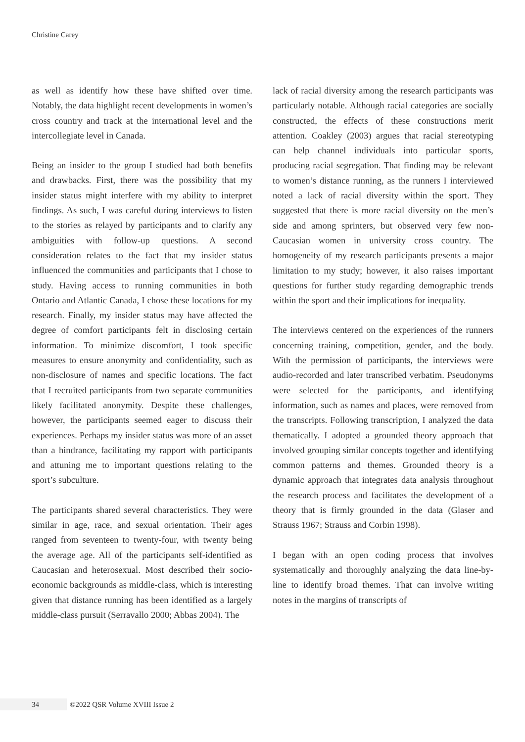Christine Carey
as well as identify how these have shifted over time. Notably, the data highlight recent developments in women’s cross country and track at the international level and the intercollegiate level in Canada.
Being an insider to the group I studied had both benefits and drawbacks. First, there was the possibility that my insider status might interfere with my ability to interpret findings. As such, I was careful during interviews to listen to the stories as relayed by participants and to clarify any ambiguities with follow-up questions. A second consideration relates to the fact that my insider status influenced the communities and participants that I chose to study. Having access to running communities in both Ontario and Atlantic Canada, I chose these locations for my research. Finally, my insider status may have affected the degree of comfort participants felt in disclosing certain information. To minimize discomfort, I took specific measures to ensure anonymity and confidentiality, such as non-disclosure of names and specific locations. The fact that I recruited participants from two separate communities likely facilitated anonymity. Despite these challenges, however, the participants seemed eager to discuss their experiences. Perhaps my insider status was more of an asset than a hindrance, facilitating my rapport with participants and attuning me to important questions relating to the sport’s subculture.
The participants shared several characteristics. They were similar in age, race, and sexual orientation. Their ages ranged from seventeen to twenty-four, with twenty being the average age. All of the participants self-identified as Caucasian and heterosexual. Most described their socio-economic backgrounds as middle-class, which is interesting given that distance running has been identified as a largely middle-class pursuit (Serravallo 2000; Abbas 2004). The
lack of racial diversity among the research participants was particularly notable. Although racial categories are socially constructed, the effects of these constructions merit attention. Coakley (2003) argues that racial stereotyping can help channel individuals into particular sports, producing racial segregation. That finding may be relevant to women’s distance running, as the runners I interviewed noted a lack of racial diversity within the sport. They suggested that there is more racial diversity on the men’s side and among sprinters, but observed very few non-Caucasian women in university cross country. The homogeneity of my research participants presents a major limitation to my study; however, it also raises important questions for further study regarding demographic trends within the sport and their implications for inequality.
The interviews centered on the experiences of the runners concerning training, competition, gender, and the body. With the permission of participants, the interviews were audio-recorded and later transcribed verbatim. Pseudonyms were selected for the participants, and identifying information, such as names and places, were removed from the transcripts. Following transcription, I analyzed the data thematically. I adopted a grounded theory approach that involved grouping similar concepts together and identifying common patterns and themes. Grounded theory is a dynamic approach that integrates data analysis throughout the research process and facilitates the development of a theory that is firmly grounded in the data (Glaser and Strauss 1967; Strauss and Corbin 1998).
I began with an open coding process that involves systematically and thoroughly analyzing the data line-by-line to identify broad themes. That can involve writing notes in the margins of transcripts of
34
©2022 QSR Volume XVIII Issue 2